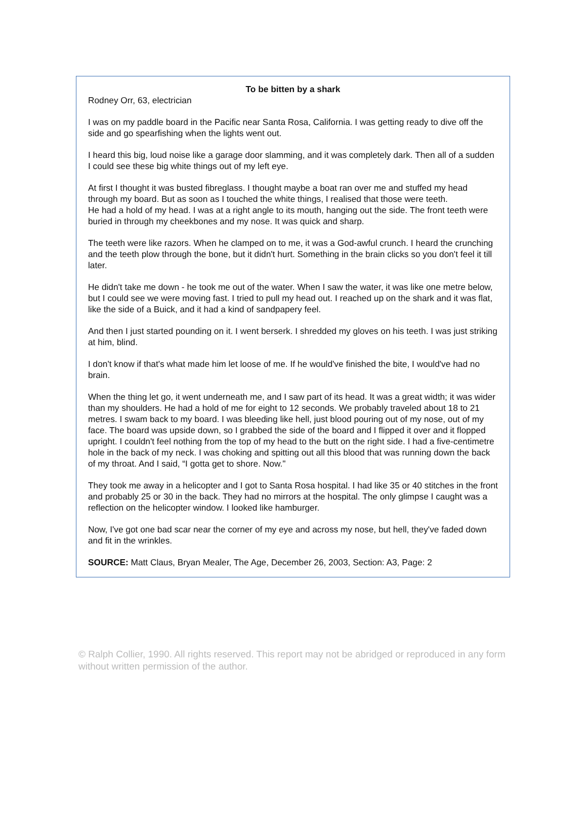To be bitten by a shark
Rodney Orr, 63, electrician
I was on my paddle board in the Pacific near Santa Rosa, California. I was getting ready to dive off the side and go spearfishing when the lights went out.
I heard this big, loud noise like a garage door slamming, and it was completely dark. Then all of a sudden I could see these big white things out of my left eye.
At first I thought it was busted fibreglass. I thought maybe a boat ran over me and stuffed my head through my board. But as soon as I touched the white things, I realised that those were teeth.
He had a hold of my head. I was at a right angle to its mouth, hanging out the side. The front teeth were buried in through my cheekbones and my nose. It was quick and sharp.
The teeth were like razors. When he clamped on to me, it was a God-awful crunch. I heard the crunching and the teeth plow through the bone, but it didn't hurt. Something in the brain clicks so you don't feel it till later.
He didn't take me down - he took me out of the water. When I saw the water, it was like one metre below, but I could see we were moving fast. I tried to pull my head out. I reached up on the shark and it was flat, like the side of a Buick, and it had a kind of sandpapery feel.
And then I just started pounding on it. I went berserk. I shredded my gloves on his teeth. I was just striking at him, blind.
I don't know if that's what made him let loose of me. If he would've finished the bite, I would've had no brain.
When the thing let go, it went underneath me, and I saw part of its head. It was a great width; it was wider than my shoulders. He had a hold of me for eight to 12 seconds. We probably traveled about 18 to 21 metres. I swam back to my board. I was bleeding like hell, just blood pouring out of my nose, out of my face. The board was upside down, so I grabbed the side of the board and I flipped it over and it flopped upright. I couldn't feel nothing from the top of my head to the butt on the right side. I had a five-centimetre hole in the back of my neck. I was choking and spitting out all this blood that was running down the back of my throat. And I said, “I gotta get to shore. Now."
They took me away in a helicopter and I got to Santa Rosa hospital. I had like 35 or 40 stitches in the front and probably 25 or 30 in the back. They had no mirrors at the hospital. The only glimpse I caught was a reflection on the helicopter window. I looked like hamburger.
Now, I've got one bad scar near the corner of my eye and across my nose, but hell, they've faded down and fit in the wrinkles.
SOURCE: Matt Claus, Bryan Mealer, The Age, December 26, 2003, Section: A3, Page: 2
© Ralph Collier, 1990. All rights reserved. This report may not be abridged or reproduced in any form without written permission of the author.